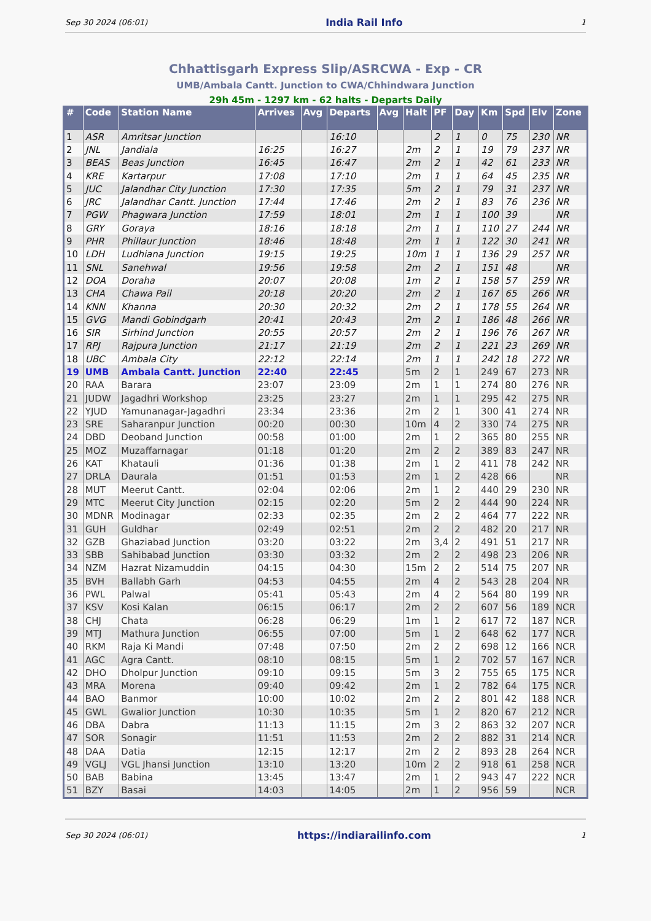Sep 30 2024 (06:01) India Rail Info 1
Chhattisgarh Express Slip/ASRCWA - Exp - CR
UMB/Ambala Cantt. Junction to CWA/Chhindwara Junction
29h 45m - 1297 km - 62 halts - Departs Daily
| # | Code | Station Name | Arrives | Avg | Departs | Avg | Halt | PF | Day | Km | Spd | Elv | Zone |
| --- | --- | --- | --- | --- | --- | --- | --- | --- | --- | --- | --- | --- | --- |
| 1 | ASR | Amritsar Junction | | | 16:10 | | | 2 | 1 | 0 | 75 | 230 | NR |
| 2 | JNL | Jandiala | 16:25 | | 16:27 | | 2m | 2 | 1 | 19 | 79 | 237 | NR |
| 3 | BEAS | Beas Junction | 16:45 | | 16:47 | | 2m | 2 | 1 | 42 | 61 | 233 | NR |
| 4 | KRE | Kartarpur | 17:08 | | 17:10 | | 2m | 1 | 1 | 64 | 45 | 235 | NR |
| 5 | JUC | Jalandhar City Junction | 17:30 | | 17:35 | | 5m | 2 | 1 | 79 | 31 | 237 | NR |
| 6 | JRC | Jalandhar Cantt. Junction | 17:44 | | 17:46 | | 2m | 2 | 1 | 83 | 76 | 236 | NR |
| 7 | PGW | Phagwara Junction | 17:59 | | 18:01 | | 2m | 1 | 1 | 100 | 39 | | NR |
| 8 | GRY | Goraya | 18:16 | | 18:18 | | 2m | 1 | 1 | 110 | 27 | 244 | NR |
| 9 | PHR | Phillaur Junction | 18:46 | | 18:48 | | 2m | 1 | 1 | 122 | 30 | 241 | NR |
| 10 | LDH | Ludhiana Junction | 19:15 | | 19:25 | | 10m | 1 | 1 | 136 | 29 | 257 | NR |
| 11 | SNL | Sanehwal | 19:56 | | 19:58 | | 2m | 2 | 1 | 151 | 48 | | NR |
| 12 | DOA | Doraha | 20:07 | | 20:08 | | 1m | 2 | 1 | 158 | 57 | 259 | NR |
| 13 | CHA | Chawa Pail | 20:18 | | 20:20 | | 2m | 2 | 1 | 167 | 65 | 266 | NR |
| 14 | KNN | Khanna | 20:30 | | 20:32 | | 2m | 2 | 1 | 178 | 55 | 264 | NR |
| 15 | GVG | Mandi Gobindgarh | 20:41 | | 20:43 | | 2m | 2 | 1 | 186 | 48 | 266 | NR |
| 16 | SIR | Sirhind Junction | 20:55 | | 20:57 | | 2m | 2 | 1 | 196 | 76 | 267 | NR |
| 17 | RPJ | Rajpura Junction | 21:17 | | 21:19 | | 2m | 2 | 1 | 221 | 23 | 269 | NR |
| 18 | UBC | Ambala City | 22:12 | | 22:14 | | 2m | 1 | 1 | 242 | 18 | 272 | NR |
| 19 | UMB | Ambala Cantt. Junction | 22:40 | | 22:45 | | 5m | 2 | 1 | 249 | 67 | 273 | NR |
| 20 | RAA | Barara | 23:07 | | 23:09 | | 2m | 1 | 1 | 274 | 80 | 276 | NR |
| 21 | JUDW | Jagadhri Workshop | 23:25 | | 23:27 | | 2m | 1 | 1 | 295 | 42 | 275 | NR |
| 22 | YJUD | Yamunanagar-Jagadhri | 23:34 | | 23:36 | | 2m | 2 | 1 | 300 | 41 | 274 | NR |
| 23 | SRE | Saharanpur Junction | 00:20 | | 00:30 | | 10m | 4 | 2 | 330 | 74 | 275 | NR |
| 24 | DBD | Deoband Junction | 00:58 | | 01:00 | | 2m | 1 | 2 | 365 | 80 | 255 | NR |
| 25 | MOZ | Muzaffarnagar | 01:18 | | 01:20 | | 2m | 2 | 2 | 389 | 83 | 247 | NR |
| 26 | KAT | Khatauli | 01:36 | | 01:38 | | 2m | 1 | 2 | 411 | 78 | 242 | NR |
| 27 | DRLA | Daurala | 01:51 | | 01:53 | | 2m | 1 | 2 | 428 | 66 | | NR |
| 28 | MUT | Meerut Cantt. | 02:04 | | 02:06 | | 2m | 1 | 2 | 440 | 29 | 230 | NR |
| 29 | MTC | Meerut City Junction | 02:15 | | 02:20 | | 5m | 2 | 2 | 444 | 90 | 224 | NR |
| 30 | MDNR | Modinagar | 02:33 | | 02:35 | | 2m | 2 | 2 | 464 | 77 | 222 | NR |
| 31 | GUH | Guldhar | 02:49 | | 02:51 | | 2m | 2 | 2 | 482 | 20 | 217 | NR |
| 32 | GZB | Ghaziabad Junction | 03:20 | | 03:22 | | 2m | 3,4 | 2 | 491 | 51 | 217 | NR |
| 33 | SBB | Sahibabad Junction | 03:30 | | 03:32 | | 2m | 2 | 2 | 498 | 23 | 206 | NR |
| 34 | NZM | Hazrat Nizamuddin | 04:15 | | 04:30 | | 15m | 2 | 2 | 514 | 75 | 207 | NR |
| 35 | BVH | Ballabh Garh | 04:53 | | 04:55 | | 2m | 4 | 2 | 543 | 28 | 204 | NR |
| 36 | PWL | Palwal | 05:41 | | 05:43 | | 2m | 4 | 2 | 564 | 80 | 199 | NR |
| 37 | KSV | Kosi Kalan | 06:15 | | 06:17 | | 2m | 2 | 2 | 607 | 56 | 189 | NCR |
| 38 | CHJ | Chata | 06:28 | | 06:29 | | 1m | 1 | 2 | 617 | 72 | 187 | NCR |
| 39 | MTJ | Mathura Junction | 06:55 | | 07:00 | | 5m | 1 | 2 | 648 | 62 | 177 | NCR |
| 40 | RKM | Raja Ki Mandi | 07:48 | | 07:50 | | 2m | 2 | 2 | 698 | 12 | 166 | NCR |
| 41 | AGC | Agra Cantt. | 08:10 | | 08:15 | | 5m | 1 | 2 | 702 | 57 | 167 | NCR |
| 42 | DHO | Dholpur Junction | 09:10 | | 09:15 | | 5m | 3 | 2 | 755 | 65 | 175 | NCR |
| 43 | MRA | Morena | 09:40 | | 09:42 | | 2m | 1 | 2 | 782 | 64 | 175 | NCR |
| 44 | BAO | Banmor | 10:00 | | 10:02 | | 2m | 2 | 2 | 801 | 42 | 188 | NCR |
| 45 | GWL | Gwalior Junction | 10:30 | | 10:35 | | 5m | 1 | 2 | 820 | 67 | 212 | NCR |
| 46 | DBA | Dabra | 11:13 | | 11:15 | | 2m | 3 | 2 | 863 | 32 | 207 | NCR |
| 47 | SOR | Sonagir | 11:51 | | 11:53 | | 2m | 2 | 2 | 882 | 31 | 214 | NCR |
| 48 | DAA | Datia | 12:15 | | 12:17 | | 2m | 2 | 2 | 893 | 28 | 264 | NCR |
| 49 | VGLJ | VGL Jhansi Junction | 13:10 | | 13:20 | | 10m | 2 | 2 | 918 | 61 | 258 | NCR |
| 50 | BAB | Babina | 13:45 | | 13:47 | | 2m | 1 | 2 | 943 | 47 | 222 | NCR |
| 51 | BZY | Basai | 14:03 | | 14:05 | | 2m | 1 | 2 | 956 | 59 | | NCR |
Sep 30 2024 (06:01) https://indiarailinfo.com 1